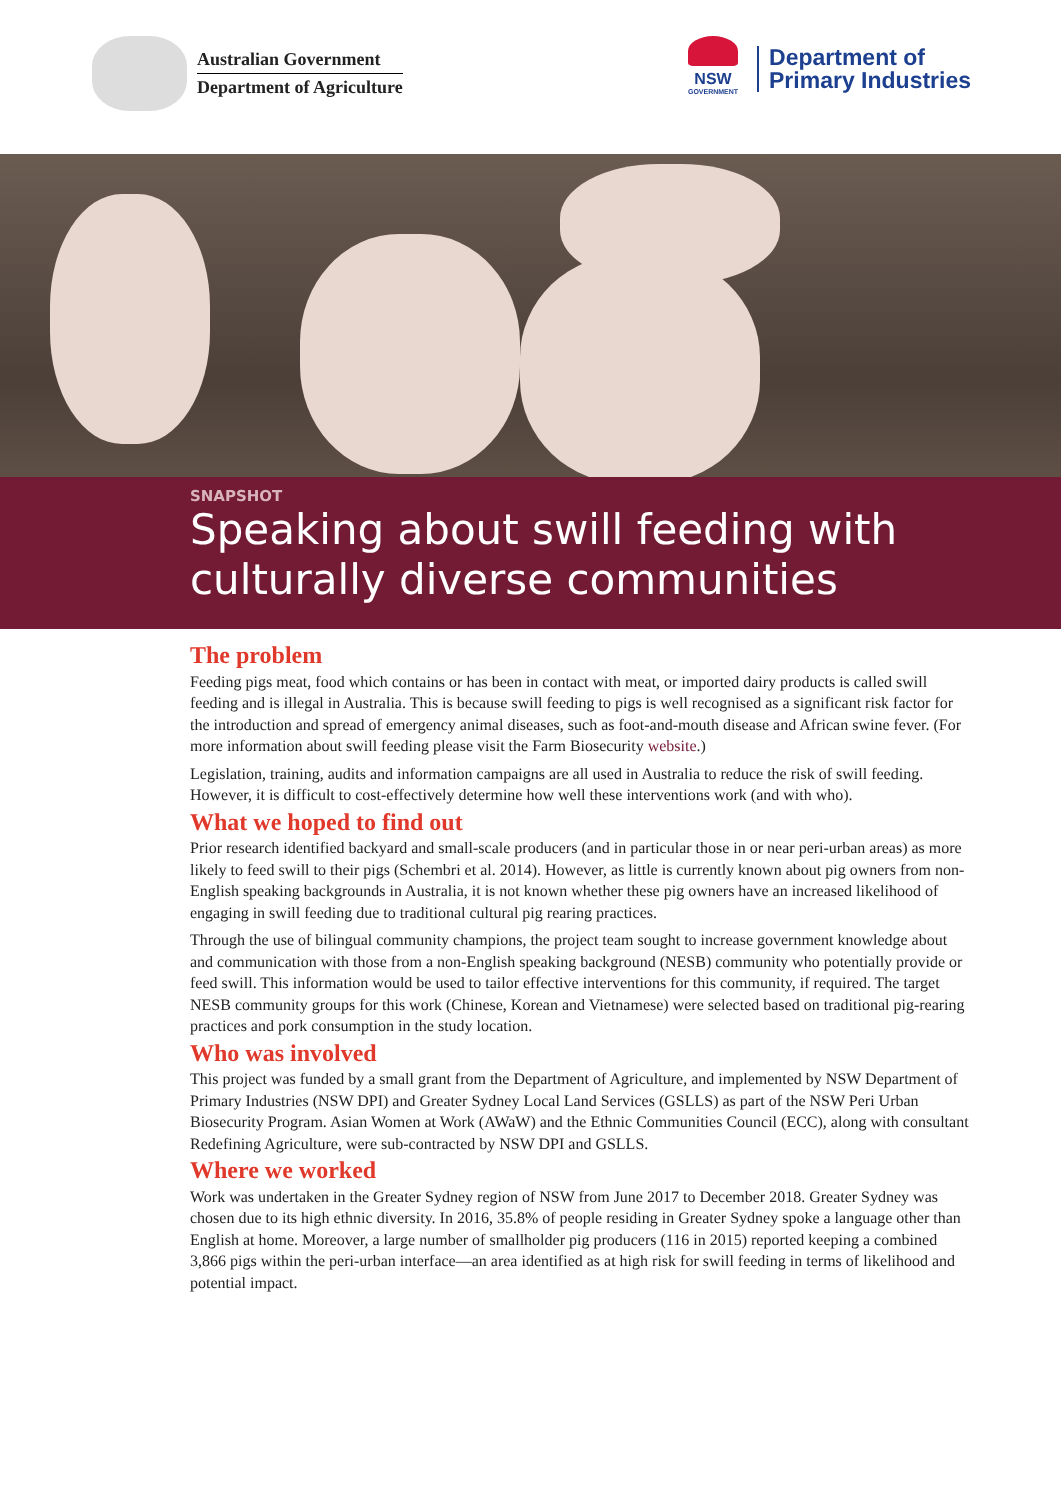Australian Government
Department of Agriculture
NSW
GOVERNMENT
Department of
Primary Industries
SNAPSHOT
Speaking about swill feeding with culturally diverse communities
The problem
Feeding pigs meat, food which contains or has been in contact with meat, or imported dairy products is called swill feeding and is illegal in Australia. This is because swill feeding to pigs is well recognised as a significant risk factor for the introduction and spread of emergency animal diseases, such as foot-and-mouth disease and African swine fever. (For more information about swill feeding please visit the Farm Biosecurity website.)
Legislation, training, audits and information campaigns are all used in Australia to reduce the risk of swill feeding. However, it is difficult to cost-effectively determine how well these interventions work (and with who).
What we hoped to find out
Prior research identified backyard and small-scale producers (and in particular those in or near peri-urban areas) as more likely to feed swill to their pigs (Schembri et al. 2014). However, as little is currently known about pig owners from non-English speaking backgrounds in Australia, it is not known whether these pig owners have an increased likelihood of engaging in swill feeding due to traditional cultural pig rearing practices.
Through the use of bilingual community champions, the project team sought to increase government knowledge about and communication with those from a non-English speaking background (NESB) community who potentially provide or feed swill. This information would be used to tailor effective interventions for this community, if required. The target NESB community groups for this work (Chinese, Korean and Vietnamese) were selected based on traditional pig-rearing practices and pork consumption in the study location.
Who was involved
This project was funded by a small grant from the Department of Agriculture, and implemented by NSW Department of Primary Industries (NSW DPI) and Greater Sydney Local Land Services (GSLLS) as part of the NSW Peri Urban Biosecurity Program. Asian Women at Work (AWaW) and the Ethnic Communities Council (ECC), along with consultant Redefining Agriculture, were sub-contracted by NSW DPI and GSLLS.
Where we worked
Work was undertaken in the Greater Sydney region of NSW from June 2017 to December 2018. Greater Sydney was chosen due to its high ethnic diversity. In 2016, 35.8% of people residing in Greater Sydney spoke a language other than English at home. Moreover, a large number of smallholder pig producers (116 in 2015) reported keeping a combined 3,866 pigs within the peri-urban interface—an area identified as at high risk for swill feeding in terms of likelihood and potential impact.